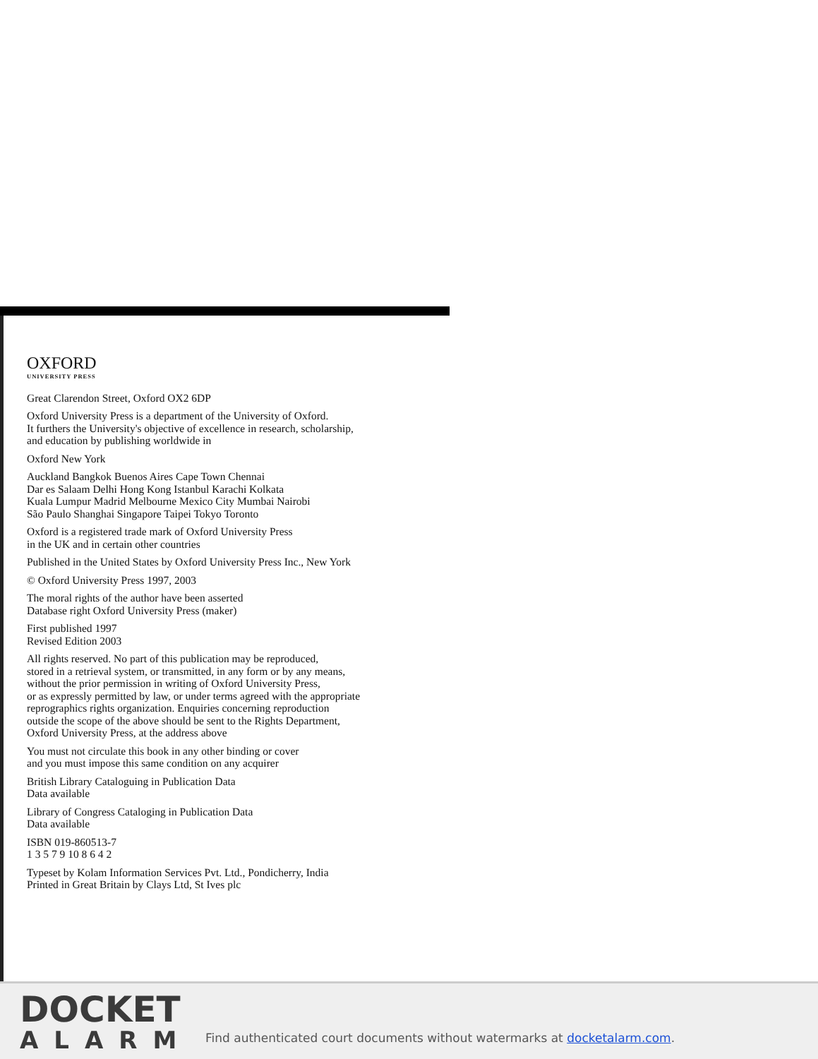OXFORD
UNIVERSITY PRESS
Great Clarendon Street, Oxford OX2 6DP
Oxford University Press is a department of the University of Oxford.
It furthers the University's objective of excellence in research, scholarship,
and education by publishing worldwide in
Oxford New York
Auckland Bangkok Buenos Aires Cape Town Chennai
Dar es Salaam Delhi Hong Kong Istanbul Karachi Kolkata
Kuala Lumpur Madrid Melbourne Mexico City Mumbai Nairobi
São Paulo Shanghai Singapore Taipei Tokyo Toronto
Oxford is a registered trade mark of Oxford University Press
in the UK and in certain other countries
Published in the United States by Oxford University Press Inc., New York
© Oxford University Press 1997, 2003
The moral rights of the author have been asserted
Database right Oxford University Press (maker)
First published 1997
Revised Edition 2003
All rights reserved. No part of this publication may be reproduced,
stored in a retrieval system, or transmitted, in any form or by any means,
without the prior permission in writing of Oxford University Press,
or as expressly permitted by law, or under terms agreed with the appropriate
reprographics rights organization. Enquiries concerning reproduction
outside the scope of the above should be sent to the Rights Department,
Oxford University Press, at the address above
You must not circulate this book in any other binding or cover
and you must impose this same condition on any acquirer
British Library Cataloguing in Publication Data
Data available
Library of Congress Cataloging in Publication Data
Data available
ISBN 019-860513-7
1 3 5 7 9 10 8 6 4 2
Typeset by Kolam Information Services Pvt. Ltd., Pondicherry, India
Printed in Great Britain by Clays Ltd, St Ives plc
DOCKET
ALARM
Find authenticated court documents without watermarks at docketalarm.com.